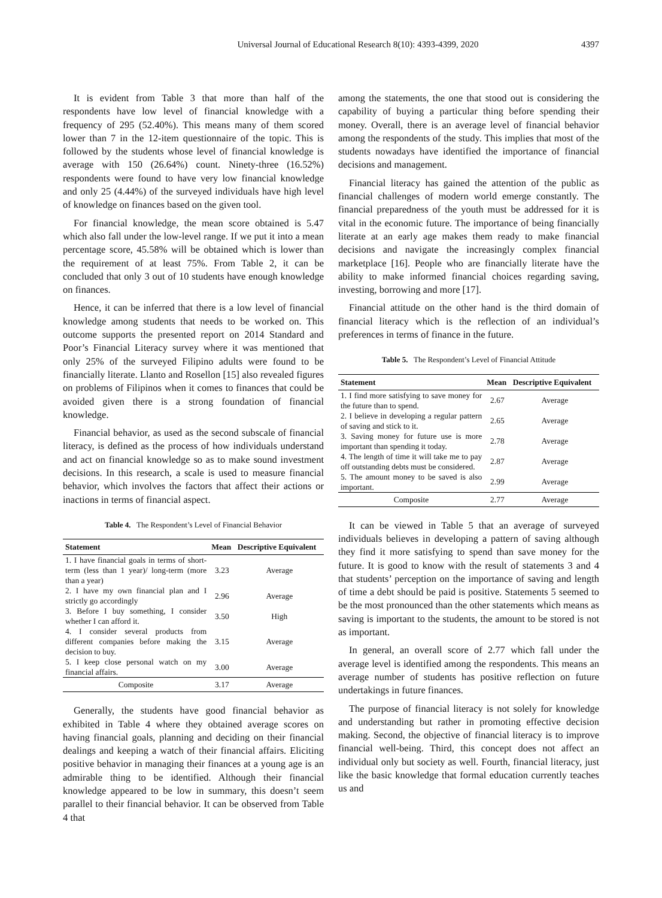Universal Journal of Educational Research 8(10): 4393-4399, 2020 4397
It is evident from Table 3 that more than half of the respondents have low level of financial knowledge with a frequency of 295 (52.40%). This means many of them scored lower than 7 in the 12-item questionnaire of the topic. This is followed by the students whose level of financial knowledge is average with 150 (26.64%) count. Ninety-three (16.52%) respondents were found to have very low financial knowledge and only 25 (4.44%) of the surveyed individuals have high level of knowledge on finances based on the given tool.
For financial knowledge, the mean score obtained is 5.47 which also fall under the low-level range. If we put it into a mean percentage score, 45.58% will be obtained which is lower than the requirement of at least 75%. From Table 2, it can be concluded that only 3 out of 10 students have enough knowledge on finances.
Hence, it can be inferred that there is a low level of financial knowledge among students that needs to be worked on. This outcome supports the presented report on 2014 Standard and Poor’s Financial Literacy survey where it was mentioned that only 25% of the surveyed Filipino adults were found to be financially literate. Llanto and Rosellon [15] also revealed figures on problems of Filipinos when it comes to finances that could be avoided given there is a strong foundation of financial knowledge.
Financial behavior, as used as the second subscale of financial literacy, is defined as the process of how individuals understand and act on financial knowledge so as to make sound investment decisions. In this research, a scale is used to measure financial behavior, which involves the factors that affect their actions or inactions in terms of financial aspect.
Table 4. The Respondent’s Level of Financial Behavior
| Statement | Mean | Descriptive Equivalent |
| --- | --- | --- |
| 1. I have financial goals in terms of short-term (less than 1 year)/ long-term (more than a year) | 3.23 | Average |
| 2. I have my own financial plan and I strictly go accordingly | 2.96 | Average |
| 3. Before I buy something, I consider whether I can afford it. | 3.50 | High |
| 4. I consider several products from different companies before making the decision to buy. | 3.15 | Average |
| 5. I keep close personal watch on my financial affairs. | 3.00 | Average |
| Composite | 3.17 | Average |
Generally, the students have good financial behavior as exhibited in Table 4 where they obtained average scores on having financial goals, planning and deciding on their financial dealings and keeping a watch of their financial affairs. Eliciting positive behavior in managing their finances at a young age is an admirable thing to be identified. Although their financial knowledge appeared to be low in summary, this doesn’t seem parallel to their financial behavior. It can be observed from Table 4 that
among the statements, the one that stood out is considering the capability of buying a particular thing before spending their money. Overall, there is an average level of financial behavior among the respondents of the study. This implies that most of the students nowadays have identified the importance of financial decisions and management.
Financial literacy has gained the attention of the public as financial challenges of modern world emerge constantly. The financial preparedness of the youth must be addressed for it is vital in the economic future. The importance of being financially literate at an early age makes them ready to make financial decisions and navigate the increasingly complex financial marketplace [16]. People who are financially literate have the ability to make informed financial choices regarding saving, investing, borrowing and more [17].
Financial attitude on the other hand is the third domain of financial literacy which is the reflection of an individual’s preferences in terms of finance in the future.
Table 5. The Respondent’s Level of Financial Attitude
| Statement | Mean | Descriptive Equivalent |
| --- | --- | --- |
| 1. I find more satisfying to save money for the future than to spend. | 2.67 | Average |
| 2. I believe in developing a regular pattern of saving and stick to it. | 2.65 | Average |
| 3. Saving money for future use is more important than spending it today. | 2.78 | Average |
| 4. The length of time it will take me to pay off outstanding debts must be considered. | 2.87 | Average |
| 5. The amount money to be saved is also important. | 2.99 | Average |
| Composite | 2.77 | Average |
It can be viewed in Table 5 that an average of surveyed individuals believes in developing a pattern of saving although they find it more satisfying to spend than save money for the future. It is good to know with the result of statements 3 and 4 that students’ perception on the importance of saving and length of time a debt should be paid is positive. Statements 5 seemed to be the most pronounced than the other statements which means as saving is important to the students, the amount to be stored is not as important.
In general, an overall score of 2.77 which fall under the average level is identified among the respondents. This means an average number of students has positive reflection on future undertakings in future finances.
The purpose of financial literacy is not solely for knowledge and understanding but rather in promoting effective decision making. Second, the objective of financial literacy is to improve financial well-being. Third, this concept does not affect an individual only but society as well. Fourth, financial literacy, just like the basic knowledge that formal education currently teaches us and